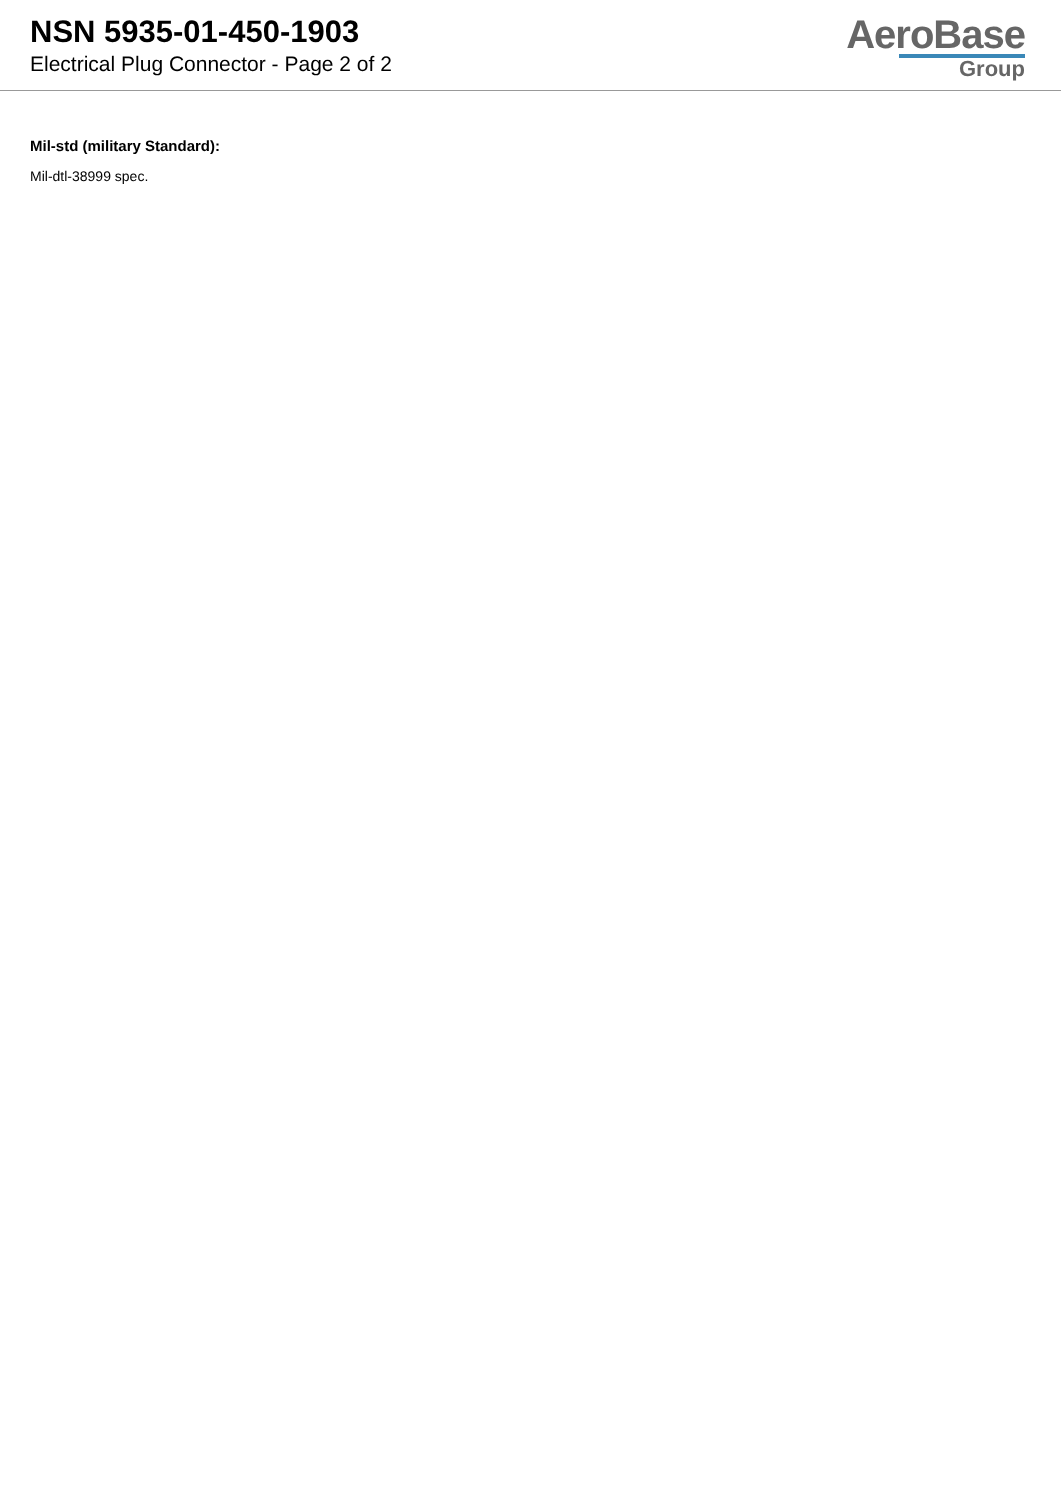NSN 5935-01-450-1903
Electrical Plug Connector - Page 2 of 2
AeroBase
Group
Mil-std (military Standard):
Mil-dtl-38999 spec.